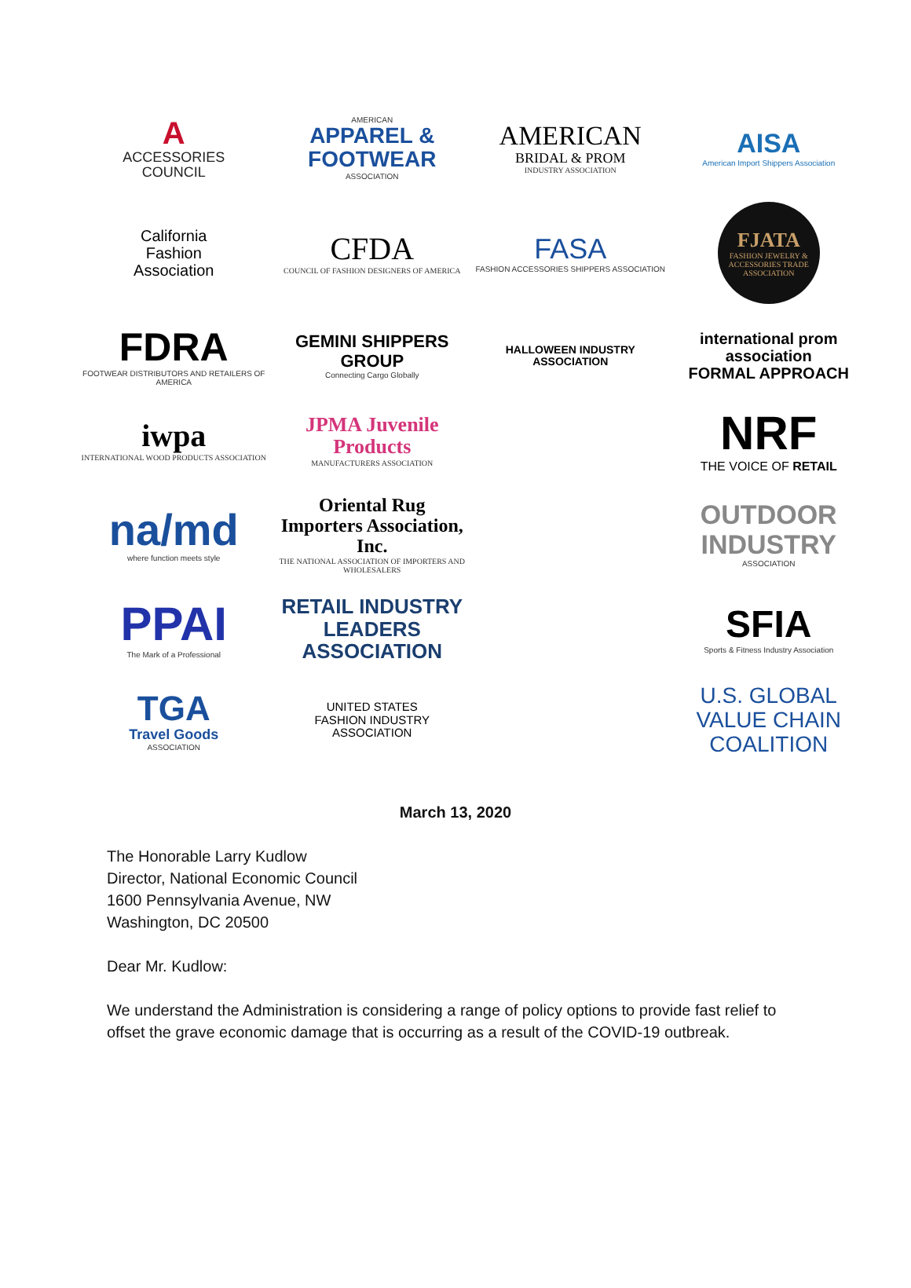A
ACCESSORIES
COUNCIL
AMERICAN
APPAREL &
FOOTWEAR
ASSOCIATION
AMERICAN
BRIDAL & PROM
INDUSTRY ASSOCIATION
AISA
American Import Shippers Association
California
Fashion
Association
CFDA
COUNCIL OF FASHION DESIGNERS OF AMERICA
FASA
FASHION ACCESSORIES SHIPPERS ASSOCIATION
FJATA
FASHION JEWELRY & ACCESSORIES TRADE ASSOCIATION
FDRA
FOOTWEAR DISTRIBUTORS AND RETAILERS OF AMERICA
GEMINI SHIPPERS GROUP
Connecting Cargo Globally
HALLOWEEN INDUSTRY ASSOCIATION
international prom association
FORMAL APPROACH
iwpa
INTERNATIONAL WOOD PRODUCTS ASSOCIATION
JPMA Juvenile Products
MANUFACTURERS ASSOCIATION
NRF
THE VOICE OF RETAIL
na/md
where function meets style
Oriental Rug
Importers Association, Inc.
THE NATIONAL ASSOCIATION OF IMPORTERS AND WHOLESALERS
OUTDOOR
INDUSTRY
ASSOCIATION
PPAI
The Mark of a Professional
RETAIL INDUSTRY
LEADERS ASSOCIATION
SFIA
Sports & Fitness Industry Association
TGA
Travel Goods
ASSOCIATION
UNITED STATES
FASHION INDUSTRY ASSOCIATION
U.S. GLOBAL
VALUE CHAIN
COALITION
March 13, 2020
The Honorable Larry Kudlow
Director, National Economic Council
1600 Pennsylvania Avenue, NW
Washington, DC 20500
Dear Mr. Kudlow:
We understand the Administration is considering a range of policy options to provide fast relief to offset the grave economic damage that is occurring as a result of the COVID-19 outbreak.